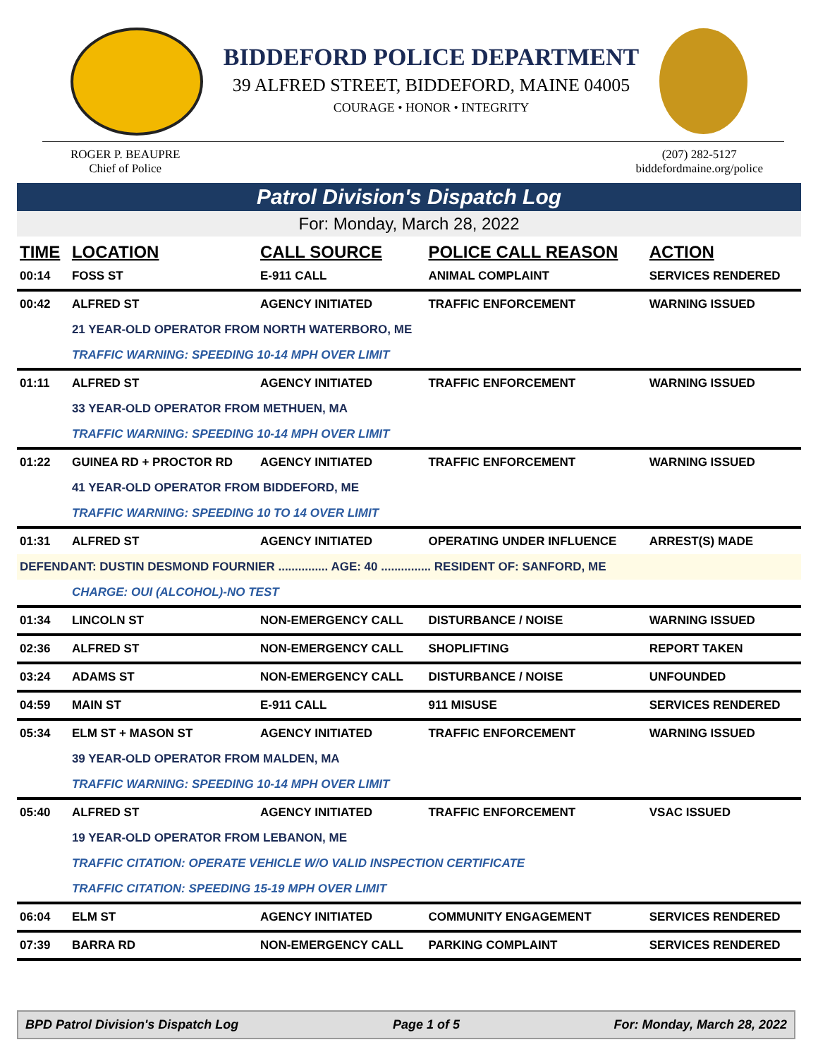BIDDEFORD POLICE DEPARTMENT
39 ALFRED STREET, BIDDEFORD, MAINE 04005
COURAGE • HONOR • INTEGRITY
ROGER P. BEAUPRE
Chief of Police
(207) 282-5127
biddefordmaine.org/police
Patrol Division's Dispatch Log
For: Monday, March 28, 2022
| TIME | LOCATION | CALL SOURCE | POLICE CALL REASON | ACTION |
| --- | --- | --- | --- | --- |
| 00:14 | FOSS ST | E-911 CALL | ANIMAL COMPLAINT | SERVICES RENDERED |
| 00:42 | ALFRED ST | AGENCY INITIATED | TRAFFIC ENFORCEMENT | WARNING ISSUED |
| | 21 YEAR-OLD OPERATOR FROM NORTH WATERBORO, ME | | | |
| | TRAFFIC WARNING: SPEEDING 10-14 MPH OVER LIMIT | | | |
| 01:11 | ALFRED ST | AGENCY INITIATED | TRAFFIC ENFORCEMENT | WARNING ISSUED |
| | 33 YEAR-OLD OPERATOR FROM METHUEN, MA | | | |
| | TRAFFIC WARNING: SPEEDING 10-14 MPH OVER LIMIT | | | |
| 01:22 | GUINEA RD + PROCTOR RD | AGENCY INITIATED | TRAFFIC ENFORCEMENT | WARNING ISSUED |
| | 41 YEAR-OLD OPERATOR FROM BIDDEFORD, ME | | | |
| | TRAFFIC WARNING: SPEEDING 10 TO 14 OVER LIMIT | | | |
| 01:31 | ALFRED ST | AGENCY INITIATED | OPERATING UNDER INFLUENCE | ARREST(S) MADE |
| DEFENDANT: DUSTIN DESMOND FOURNIER ............... AGE: 40 ............... RESIDENT OF: SANFORD, ME | | | | |
| | CHARGE: OUI (ALCOHOL)-NO TEST | | | |
| 01:34 | LINCOLN ST | NON-EMERGENCY CALL | DISTURBANCE / NOISE | WARNING ISSUED |
| 02:36 | ALFRED ST | NON-EMERGENCY CALL | SHOPLIFTING | REPORT TAKEN |
| 03:24 | ADAMS ST | NON-EMERGENCY CALL | DISTURBANCE / NOISE | UNFOUNDED |
| 04:59 | MAIN ST | E-911 CALL | 911 MISUSE | SERVICES RENDERED |
| 05:34 | ELM ST + MASON ST | AGENCY INITIATED | TRAFFIC ENFORCEMENT | WARNING ISSUED |
| | 39 YEAR-OLD OPERATOR FROM MALDEN, MA | | | |
| | TRAFFIC WARNING: SPEEDING 10-14 MPH OVER LIMIT | | | |
| 05:40 | ALFRED ST | AGENCY INITIATED | TRAFFIC ENFORCEMENT | VSAC ISSUED |
| | 19 YEAR-OLD OPERATOR FROM LEBANON, ME | | | |
| | TRAFFIC CITATION: OPERATE VEHICLE W/O VALID INSPECTION CERTIFICATE | | | |
| | TRAFFIC CITATION: SPEEDING 15-19 MPH OVER LIMIT | | | |
| 06:04 | ELM ST | AGENCY INITIATED | COMMUNITY ENGAGEMENT | SERVICES RENDERED |
| 07:39 | BARRA RD | NON-EMERGENCY CALL | PARKING COMPLAINT | SERVICES RENDERED |
BPD Patrol Division's Dispatch Log Page 1 of 5 For: Monday, March 28, 2022